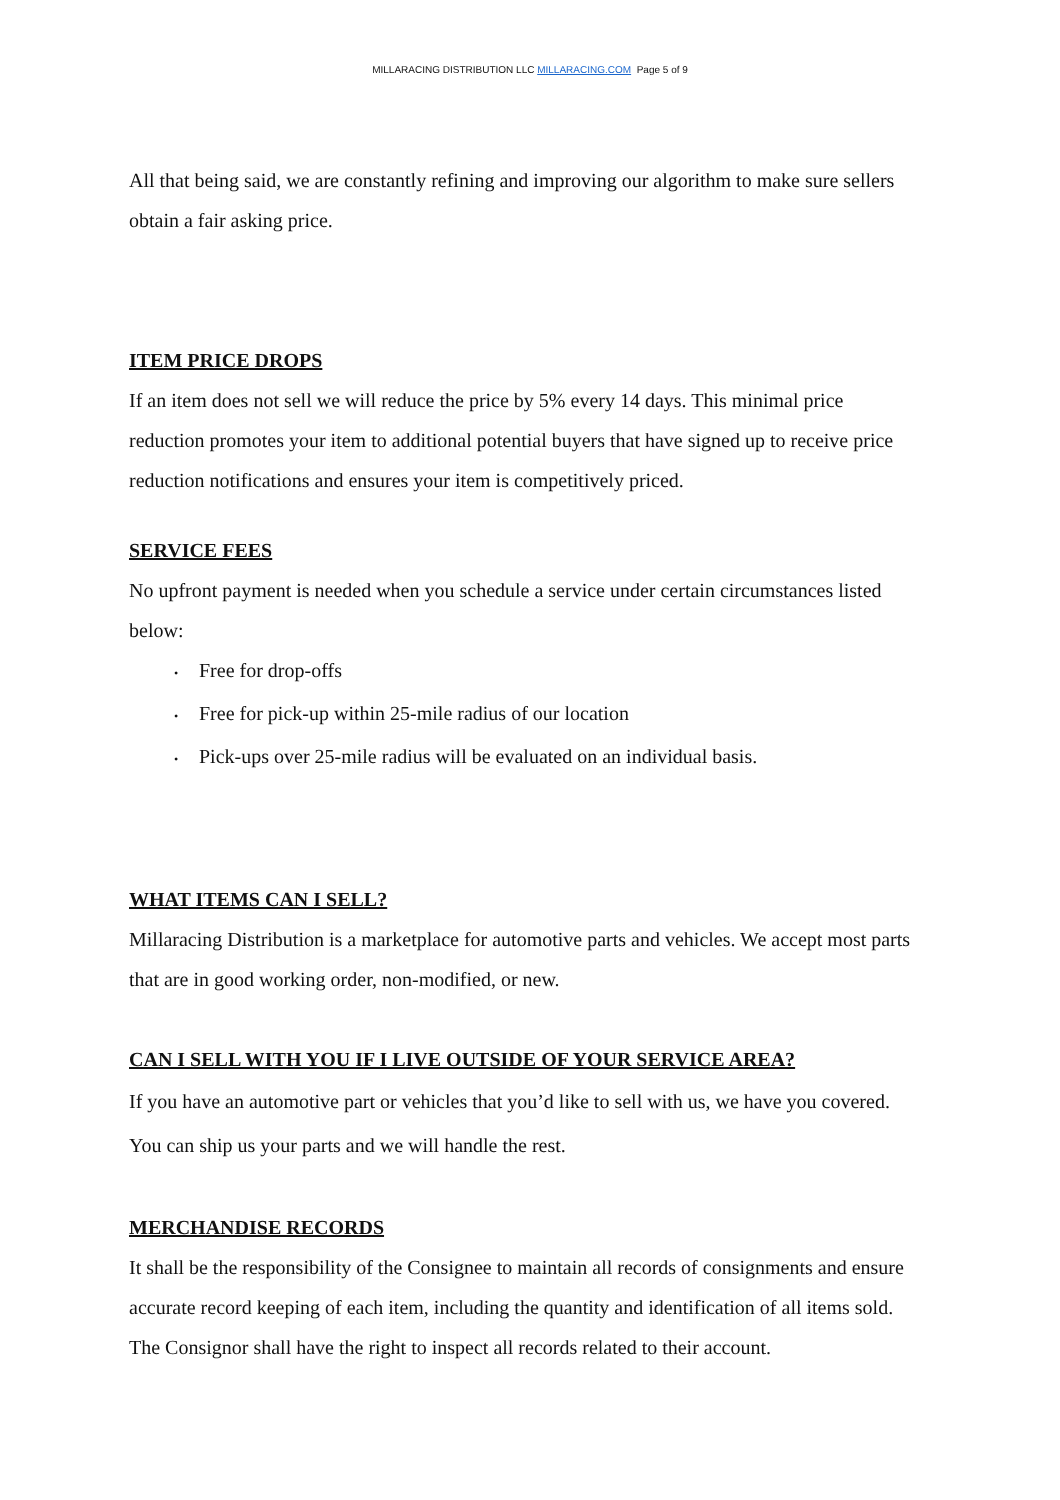MILLARACING DISTRIBUTION LLC MILLARACING.COM Page 5 of 9
All that being said, we are constantly refining and improving our algorithm to make sure sellers obtain a fair asking price.
ITEM PRICE DROPS
If an item does not sell we will reduce the price by 5% every 14 days. This minimal price reduction promotes your item to additional potential buyers that have signed up to receive price reduction notifications and ensures your item is competitively priced.
SERVICE FEES
No upfront payment is needed when you schedule a service under certain circumstances listed below:
• Free for drop-offs
• Free for pick-up within 25-mile radius of our location
• Pick-ups over 25-mile radius will be evaluated on an individual basis.
WHAT ITEMS CAN I SELL?
Millaracing Distribution is a marketplace for automotive parts and vehicles. We accept most parts that are in good working order, non-modified, or new.
CAN I SELL WITH YOU IF I LIVE OUTSIDE OF YOUR SERVICE AREA?
If you have an automotive part or vehicles that you’d like to sell with us, we have you covered. You can ship us your parts and we will handle the rest.
MERCHANDISE RECORDS
It shall be the responsibility of the Consignee to maintain all records of consignments and ensure accurate record keeping of each item, including the quantity and identification of all items sold. The Consignor shall have the right to inspect all records related to their account.